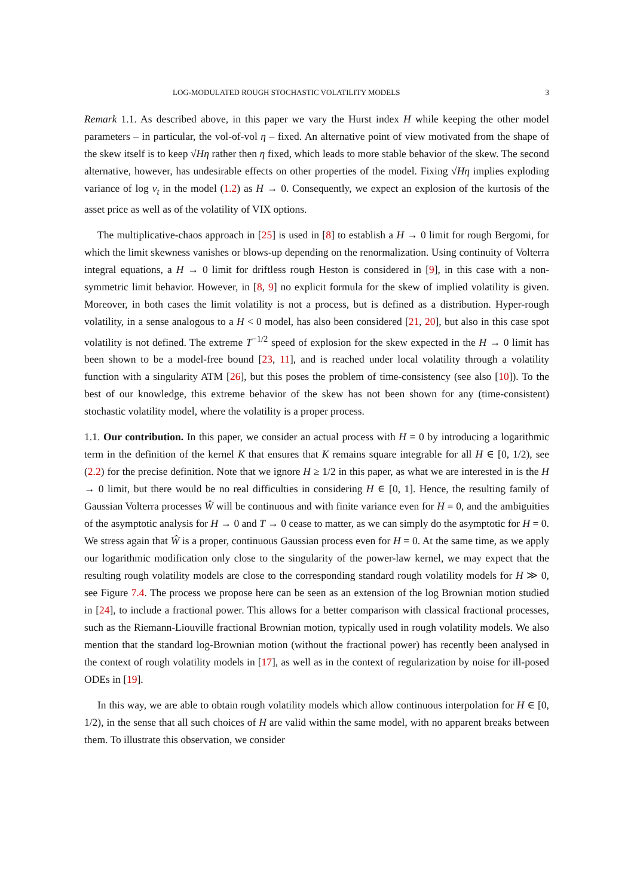LOG-MODULATED ROUGH STOCHASTIC VOLATILITY MODELS 3
Remark 1.1. As described above, in this paper we vary the Hurst index H while keeping the other model parameters – in particular, the vol-of-vol η – fixed. An alternative point of view motivated from the shape of the skew itself is to keep √Hη rather then η fixed, which leads to more stable behavior of the skew. The second alternative, however, has undesirable effects on other properties of the model. Fixing √Hη implies exploding variance of log v<sub>t</sub> in the model (1.2) as H → 0. Consequently, we expect an explosion of the kurtosis of the asset price as well as of the volatility of VIX options.
The multiplicative-chaos approach in [25] is used in [8] to establish a H → 0 limit for rough Bergomi, for which the limit skewness vanishes or blows-up depending on the renormalization. Using continuity of Volterra integral equations, a H → 0 limit for driftless rough Heston is considered in [9], in this case with a non-symmetric limit behavior. However, in [8, 9] no explicit formula for the skew of implied volatility is given. Moreover, in both cases the limit volatility is not a process, but is defined as a distribution. Hyper-rough volatility, in a sense analogous to a H < 0 model, has also been considered [21, 20], but also in this case spot volatility is not defined. The extreme T<sup>−1/2</sup> speed of explosion for the skew expected in the H → 0 limit has been shown to be a model-free bound [23, 11], and is reached under local volatility through a volatility function with a singularity ATM [26], but this poses the problem of time-consistency (see also [10]). To the best of our knowledge, this extreme behavior of the skew has not been shown for any (time-consistent) stochastic volatility model, where the volatility is a proper process.
1.1. Our contribution. In this paper, we consider an actual process with H = 0 by introducing a logarithmic term in the definition of the kernel K that ensures that K remains square integrable for all H ∈ [0, 1/2), see (2.2) for the precise definition. Note that we ignore H ≥ 1/2 in this paper, as what we are interested in is the H → 0 limit, but there would be no real difficulties in considering H ∈ [0, 1]. Hence, the resulting family of Gaussian Volterra processes Ŵ will be continuous and with finite variance even for H = 0, and the ambiguities of the asymptotic analysis for H → 0 and T → 0 cease to matter, as we can simply do the asymptotic for H = 0. We stress again that Ŵ is a proper, continuous Gaussian process even for H = 0. At the same time, as we apply our logarithmic modification only close to the singularity of the power-law kernel, we may expect that the resulting rough volatility models are close to the corresponding standard rough volatility models for H ≫ 0, see Figure 7.4. The process we propose here can be seen as an extension of the log Brownian motion studied in [24], to include a fractional power. This allows for a better comparison with classical fractional processes, such as the Riemann-Liouville fractional Brownian motion, typically used in rough volatility models. We also mention that the standard log-Brownian motion (without the fractional power) has recently been analysed in the context of rough volatility models in [17], as well as in the context of regularization by noise for ill-posed ODEs in [19].
In this way, we are able to obtain rough volatility models which allow continuous interpolation for H ∈ [0, 1/2), in the sense that all such choices of H are valid within the same model, with no apparent breaks between them. To illustrate this observation, we consider